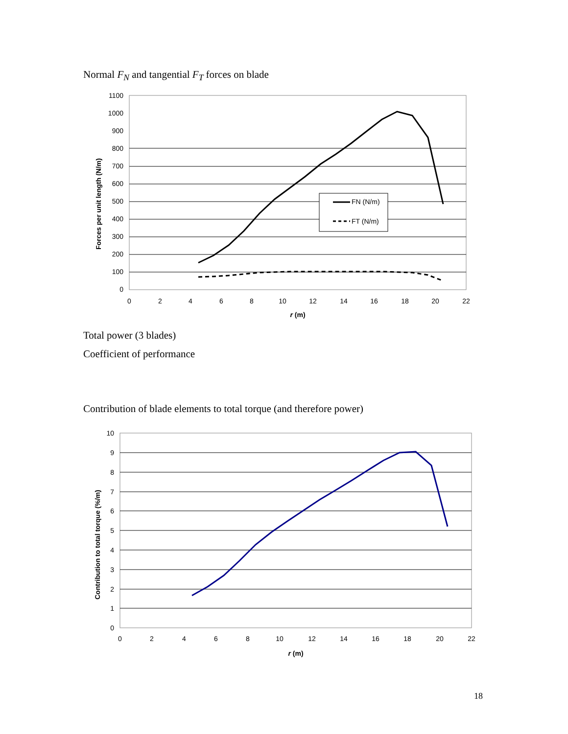Normal F<sub>N</sub> and tangential F<sub>T</sub> forces on blade
1100
1000
900
800
700
600
500
400
300
200
100
0
0
2
4
6
8
10
12
14
16
18
20
22
r (m)
Forces per unit length (N/m)
FN (N/m)
FT (N/m)
Total power (3 blades)
Coefficient of performance
Contribution of blade elements to total torque (and therefore power)
10
9
8
7
6
5
4
3
2
1
0
0
2
4
6
8
10
12
14
16
18
20
22
r (m)
Contribution to total torque (%/m)
18